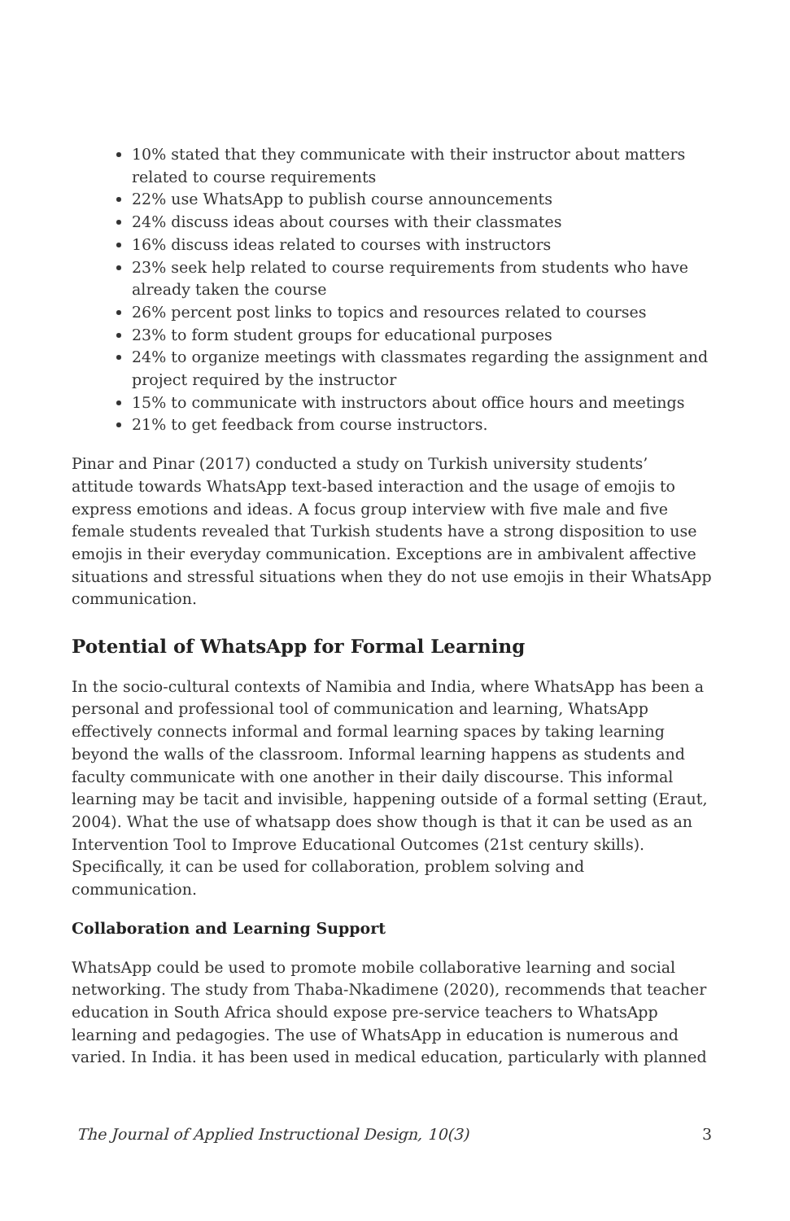10% stated that they communicate with their instructor about matters related to course requirements
22% use WhatsApp to publish course announcements
24% discuss ideas about courses with their classmates
16% discuss ideas related to courses with instructors
23% seek help related to course requirements from students who have already taken the course
26% percent post links to topics and resources related to courses
23% to form student groups for educational purposes
24% to organize meetings with classmates regarding the assignment and project required by the instructor
15% to communicate with instructors about office hours and meetings
21% to get feedback from course instructors.
Pinar and Pinar (2017) conducted a study on Turkish university students’ attitude towards WhatsApp text-based interaction and the usage of emojis to express emotions and ideas. A focus group interview with five male and five female students revealed that Turkish students have a strong disposition to use emojis in their everyday communication. Exceptions are in ambivalent affective situations and stressful situations when they do not use emojis in their WhatsApp communication.
Potential of WhatsApp for Formal Learning
In the socio-cultural contexts of Namibia and India, where WhatsApp has been a personal and professional tool of communication and learning, WhatsApp effectively connects informal and formal learning spaces by taking learning beyond the walls of the classroom. Informal learning happens as students and faculty communicate with one another in their daily discourse. This informal learning may be tacit and invisible, happening outside of a formal setting (Eraut, 2004). What the use of whatsapp does show though is that it can be used as an Intervention Tool to Improve Educational Outcomes (21st century skills). Specifically, it can be used for collaboration, problem solving and communication.
Collaboration and Learning Support
WhatsApp could be used to promote mobile collaborative learning and social networking. The study from Thaba-Nkadimene (2020), recommends that teacher education in South Africa should expose pre-service teachers to WhatsApp learning and pedagogies. The use of WhatsApp in education is numerous and varied. In India. it has been used in medical education, particularly with planned
The Journal of Applied Instructional Design, 10(3) 3